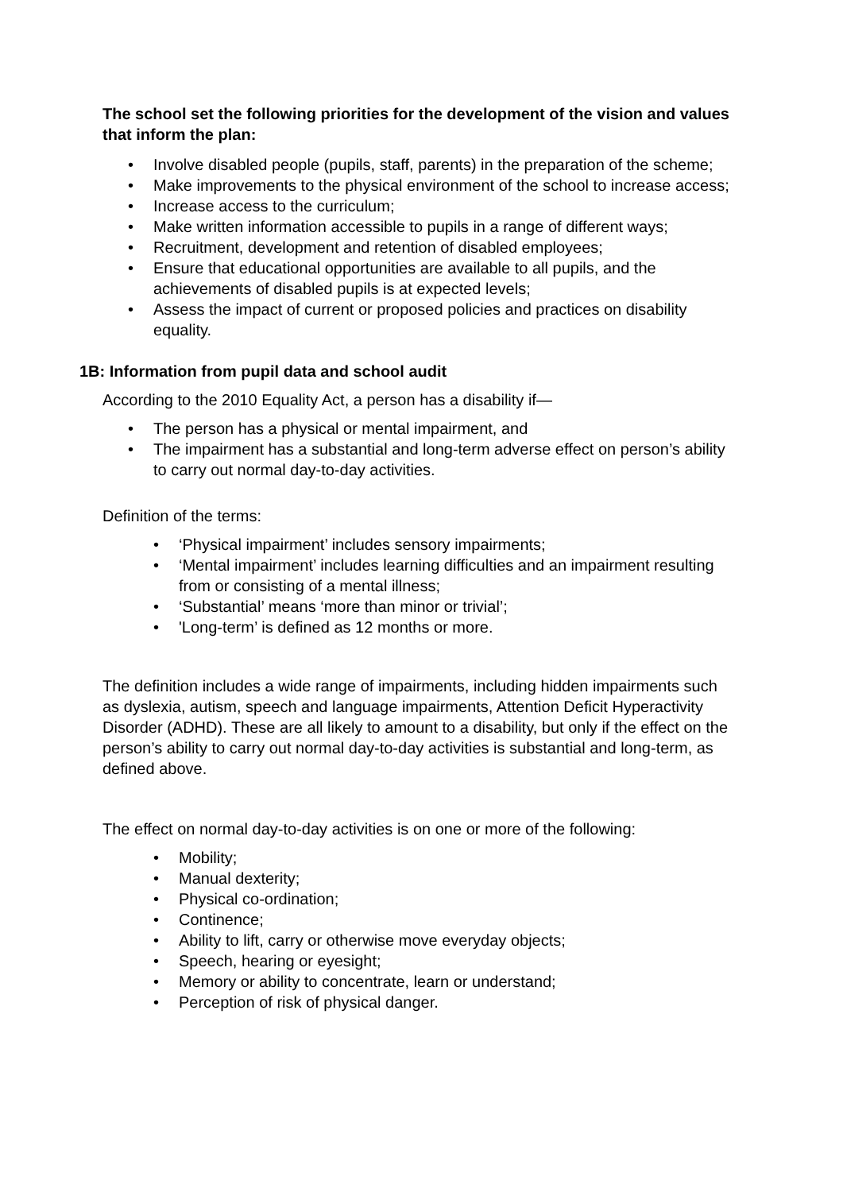The school set the following priorities for the development of the vision and values that inform the plan:
• Involve disabled people (pupils, staff, parents) in the preparation of the scheme;
• Make improvements to the physical environment of the school to increase access;
• Increase access to the curriculum;
• Make written information accessible to pupils in a range of different ways;
• Recruitment, development and retention of disabled employees;
• Ensure that educational opportunities are available to all pupils, and the achievements of disabled pupils is at expected levels;
• Assess the impact of current or proposed policies and practices on disability equality.
1B: Information from pupil data and school audit
According to the 2010 Equality Act, a person has a disability if—
• The person has a physical or mental impairment, and
• The impairment has a substantial and long-term adverse effect on person’s ability to carry out normal day-to-day activities.
Definition of the terms:
• ‘Physical impairment’ includes sensory impairments;
• ‘Mental impairment’ includes learning difficulties and an impairment resulting from or consisting of a mental illness;
• ‘Substantial’ means ‘more than minor or trivial’;
• 'Long-term’ is defined as 12 months or more.
The definition includes a wide range of impairments, including hidden impairments such as dyslexia, autism, speech and language impairments, Attention Deficit Hyperactivity Disorder (ADHD). These are all likely to amount to a disability, but only if the effect on the person’s ability to carry out normal day-to-day activities is substantial and long-term, as defined above.
The effect on normal day-to-day activities is on one or more of the following:
• Mobility;
• Manual dexterity;
• Physical co-ordination;
• Continence;
• Ability to lift, carry or otherwise move everyday objects;
• Speech, hearing or eyesight;
• Memory or ability to concentrate, learn or understand;
• Perception of risk of physical danger.